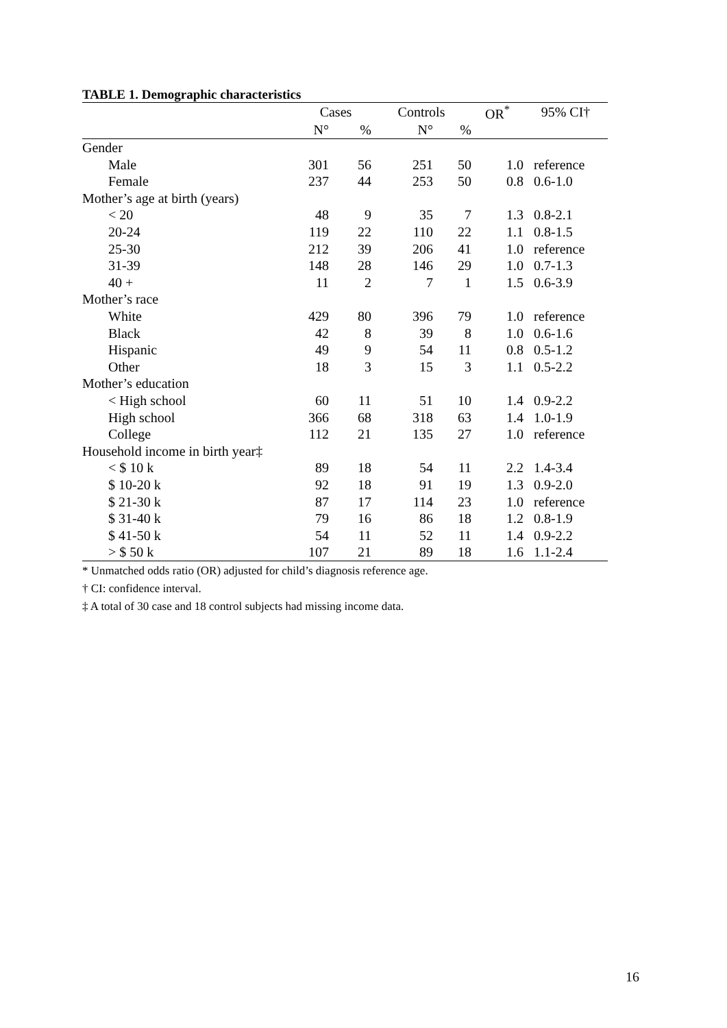TABLE 1. Demographic characteristics
| | Cases | | Controls | | OR<sup>*</sup> | 95% CI† |
| --- | --- | --- | --- | --- | --- | --- |
| | N° | % | N° | % | | |
| Gender | | | | | | |
| Male | 301 | 56 | 251 | 50 | 1.0 | reference |
| Female | 237 | 44 | 253 | 50 | 0.8 | 0.6-1.0 |
| Mother’s age at birth (years) | | | | | | |
| < 20 | 48 | 9 | 35 | 7 | 1.3 | 0.8-2.1 |
| 20-24 | 119 | 22 | 110 | 22 | 1.1 | 0.8-1.5 |
| 25-30 | 212 | 39 | 206 | 41 | 1.0 | reference |
| 31-39 | 148 | 28 | 146 | 29 | 1.0 | 0.7-1.3 |
| 40 + | 11 | 2 | 7 | 1 | 1.5 | 0.6-3.9 |
| Mother’s race | | | | | | |
| White | 429 | 80 | 396 | 79 | 1.0 | reference |
| Black | 42 | 8 | 39 | 8 | 1.0 | 0.6-1.6 |
| Hispanic | 49 | 9 | 54 | 11 | 0.8 | 0.5-1.2 |
| Other | 18 | 3 | 15 | 3 | 1.1 | 0.5-2.2 |
| Mother’s education | | | | | | |
| < High school | 60 | 11 | 51 | 10 | 1.4 | 0.9-2.2 |
| High school | 366 | 68 | 318 | 63 | 1.4 | 1.0-1.9 |
| College | 112 | 21 | 135 | 27 | 1.0 | reference |
| Household income in birth year‡ | | | | | | |
| < $ 10 k | 89 | 18 | 54 | 11 | 2.2 | 1.4-3.4 |
| $ 10-20 k | 92 | 18 | 91 | 19 | 1.3 | 0.9-2.0 |
| $ 21-30 k | 87 | 17 | 114 | 23 | 1.0 | reference |
| $ 31-40 k | 79 | 16 | 86 | 18 | 1.2 | 0.8-1.9 |
| $ 41-50 k | 54 | 11 | 52 | 11 | 1.4 | 0.9-2.2 |
| > $ 50 k | 107 | 21 | 89 | 18 | 1.6 | 1.1-2.4 |
* Unmatched odds ratio (OR) adjusted for child’s diagnosis reference age.
† CI: confidence interval.
‡ A total of 30 case and 18 control subjects had missing income data.
16